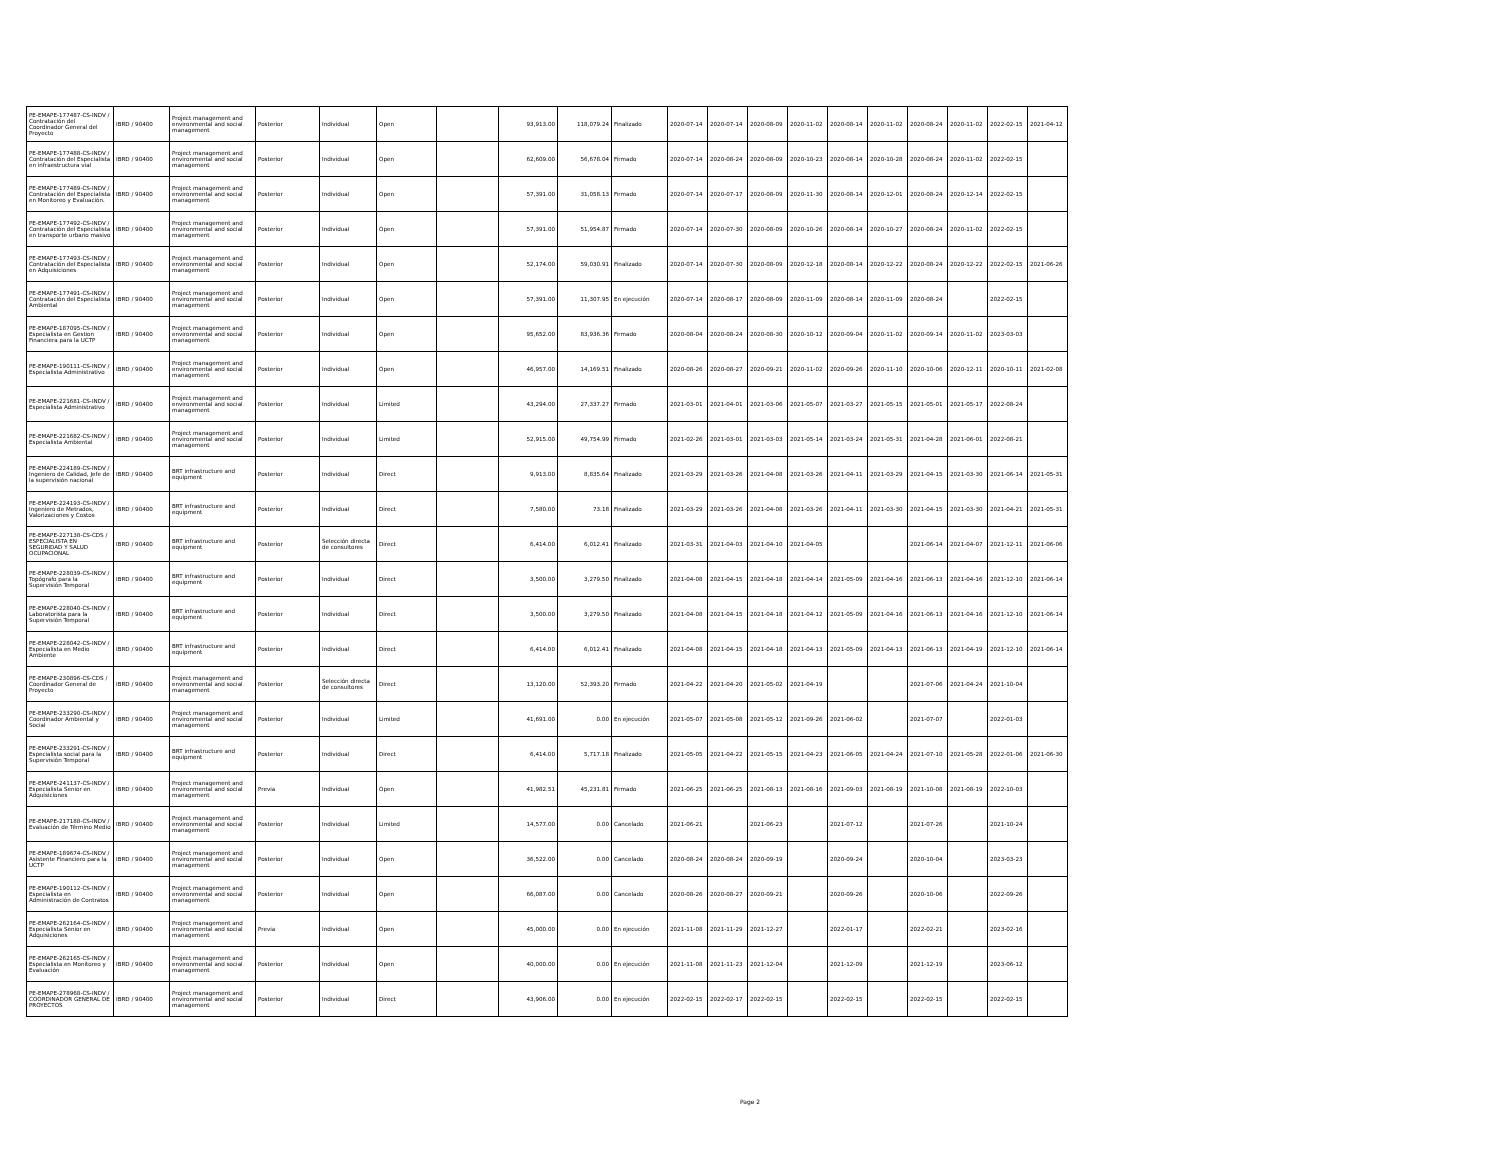| PE-EMAPE-177487-CS-INDV / Contratación del Coordinador General del Proyecto | IBRD / 90400 | Project management and environmental and social management | Posterior | Individual | Open | | 93,913.00 | 118,079.24 | Finalizado | 2020-07-14 | 2020-07-14 | 2020-08-09 | 2020-11-02 | 2020-08-14 | 2020-11-02 | 2020-08-24 | 2020-11-02 | 2022-02-15 | 2021-04-12 |
| PE-EMAPE-177488-CS-INDV / Contratación del Especialista en infraestructura vial | IBRD / 90400 | Project management and environmental and social management | Posterior | Individual | Open | | 62,609.00 | 56,678.04 | Firmado | 2020-07-14 | 2020-08-24 | 2020-08-09 | 2020-10-23 | 2020-08-14 | 2020-10-28 | 2020-08-24 | 2020-11-02 | 2022-02-15 | |
| PE-EMAPE-177489-CS-INDV / Contratación del Especialista en Monitoreo y Evaluación. | IBRD / 90400 | Project management and environmental and social management | Posterior | Individual | Open | | 57,391.00 | 31,058.13 | Firmado | 2020-07-14 | 2020-07-17 | 2020-08-09 | 2020-11-30 | 2020-08-14 | 2020-12-01 | 2020-08-24 | 2020-12-14 | 2022-02-15 | |
| PE-EMAPE-177492-CS-INDV / Contratación del Especialista en transporte urbano masivo | IBRD / 90400 | Project management and environmental and social management | Posterior | Individual | Open | | 57,391.00 | 51,954.87 | Firmado | 2020-07-14 | 2020-07-30 | 2020-08-09 | 2020-10-26 | 2020-08-14 | 2020-10-27 | 2020-08-24 | 2020-11-02 | 2022-02-15 | |
| PE-EMAPE-177493-CS-INDV / Contratación del Especialista en Adquisiciones | IBRD / 90400 | Project management and environmental and social management | Posterior | Individual | Open | | 52,174.00 | 59,030.91 | Finalizado | 2020-07-14 | 2020-07-30 | 2020-08-09 | 2020-12-18 | 2020-08-14 | 2020-12-22 | 2020-08-24 | 2020-12-22 | 2022-02-15 | 2021-06-26 |
| PE-EMAPE-177491-CS-INDV / Contratación del Especialista Ambiental | IBRD / 90400 | Project management and environmental and social management | Posterior | Individual | Open | | 57,391.00 | 11,307.95 | En ejecución | 2020-07-14 | 2020-08-17 | 2020-08-09 | 2020-11-09 | 2020-08-14 | 2020-11-09 | 2020-08-24 | | 2022-02-15 | |
| PE-EMAPE-187095-CS-INDV / Especialista en Gestion Financiera para la UCTP | IBRD / 90400 | Project management and environmental and social management | Posterior | Individual | Open | | 95,652.00 | 83,936.36 | Firmado | 2020-08-04 | 2020-08-24 | 2020-08-30 | 2020-10-12 | 2020-09-04 | 2020-11-02 | 2020-09-14 | 2020-11-02 | 2023-03-03 | |
| PE-EMAPE-190111-CS-INDV / Especialista Administrativo | IBRD / 90400 | Project management and environmental and social management | Posterior | Individual | Open | | 46,957.00 | 14,169.51 | Finalizado | 2020-08-26 | 2020-08-27 | 2020-09-21 | 2020-11-02 | 2020-09-26 | 2020-11-10 | 2020-10-06 | 2020-12-11 | 2020-10-11 | 2021-02-08 |
| PE-EMAPE-221681-CS-INDV / Especialista Administrativo | IBRD / 90400 | Project management and environmental and social management | Posterior | Individual | Limited | | 43,294.00 | 27,337.27 | Firmado | 2021-03-01 | 2021-04-01 | 2021-03-06 | 2021-05-07 | 2021-03-27 | 2021-05-15 | 2021-05-01 | 2021-05-17 | 2022-08-24 | |
| PE-EMAPE-221682-CS-INDV / Especialista Ambiental | IBRD / 90400 | Project management and environmental and social management | Posterior | Individual | Limited | | 52,915.00 | 49,754.99 | Firmado | 2021-02-26 | 2021-03-01 | 2021-03-03 | 2021-05-14 | 2021-03-24 | 2021-05-31 | 2021-04-28 | 2021-06-01 | 2022-08-21 | |
| PE-EMAPE-224189-CS-INDV / Ingeniero de Calidad, Jefe de la supervisión nacional | IBRD / 90400 | BRT infrastructure and equipment | Posterior | Individual | Direct | | 9,913.00 | 8,835.64 | Finalizado | 2021-03-29 | 2021-03-26 | 2021-04-08 | 2021-03-26 | 2021-04-11 | 2021-03-29 | 2021-04-15 | 2021-03-30 | 2021-06-14 | 2021-05-31 |
| PE-EMAPE-224193-CS-INDV / Ingeniero de Metrados, Valorizaciones y Costos | IBRD / 90400 | BRT infrastructure and equipment | Posterior | Individual | Direct | | 7,580.00 | 73.18 | Finalizado | 2021-03-29 | 2021-03-26 | 2021-04-08 | 2021-03-26 | 2021-04-11 | 2021-03-30 | 2021-04-15 | 2021-03-30 | 2021-04-21 | 2021-05-31 |
| PE-EMAPE-227138-CS-CDS / ESPECIALISTA EN SEGURIDAD Y SALUD OCUPACIONAL | IBRD / 90400 | BRT infrastructure and equipment | Posterior | Selección directa de consultores | Direct | | 6,414.00 | 6,012.41 | Finalizado | 2021-03-31 | 2021-04-03 | 2021-04-10 | 2021-04-05 | | | 2021-06-14 | 2021-04-07 | 2021-12-11 | 2021-06-06 |
| PE-EMAPE-228039-CS-INDV / Topógrafo para la Supervisión Temporal | IBRD / 90400 | BRT infrastructure and equipment | Posterior | Individual | Direct | | 3,500.00 | 3,279.50 | Finalizado | 2021-04-08 | 2021-04-15 | 2021-04-18 | 2021-04-14 | 2021-05-09 | 2021-04-16 | 2021-06-13 | 2021-04-16 | 2021-12-10 | 2021-06-14 |
| PE-EMAPE-228040-CS-INDV / Laboratorista para la Supervisión Temporal | IBRD / 90400 | BRT infrastructure and equipment | Posterior | Individual | Direct | | 3,500.00 | 3,279.50 | Finalizado | 2021-04-08 | 2021-04-15 | 2021-04-18 | 2021-04-12 | 2021-05-09 | 2021-04-16 | 2021-06-13 | 2021-04-16 | 2021-12-10 | 2021-06-14 |
| PE-EMAPE-228042-CS-INDV / Especialista en Medio Ambiente | IBRD / 90400 | BRT infrastructure and equipment | Posterior | Individual | Direct | | 6,414.00 | 6,012.41 | Finalizado | 2021-04-08 | 2021-04-15 | 2021-04-18 | 2021-04-13 | 2021-05-09 | 2021-04-13 | 2021-06-13 | 2021-04-19 | 2021-12-10 | 2021-06-14 |
| PE-EMAPE-230896-CS-CDS / Coordinador General de Proyecto | IBRD / 90400 | Project management and environmental and social management | Posterior | Selección directa de consultores | Direct | | 13,120.00 | 52,393.20 | Firmado | 2021-04-22 | 2021-04-20 | 2021-05-02 | 2021-04-19 | | | 2021-07-06 | 2021-04-24 | 2021-10-04 | |
| PE-EMAPE-233290-CS-INDV / Coordinador Ambiental y Social | IBRD / 90400 | Project management and environmental and social management | Posterior | Individual | Limited | | 41,691.00 | 0.00 | En ejecución | 2021-05-07 | 2021-05-08 | 2021-05-12 | 2021-09-26 | 2021-06-02 | | 2021-07-07 | | 2022-01-03 | |
| PE-EMAPE-233291-CS-INDV / Especialista social para la Supervisión Temporal | IBRD / 90400 | BRT infrastructure and equipment | Posterior | Individual | Direct | | 6,414.00 | 5,717.18 | Finalizado | 2021-05-05 | 2021-04-22 | 2021-05-15 | 2021-04-23 | 2021-06-05 | 2021-04-24 | 2021-07-10 | 2021-05-28 | 2022-01-06 | 2021-06-30 |
| PE-EMAPE-241137-CS-INDV / Especialista Senior en Adquisiciones | IBRD / 90400 | Project management and environmental and social management | Previa | Individual | Open | | 41,982.51 | 45,231.81 | Firmado | 2021-06-25 | 2021-06-25 | 2021-08-13 | 2021-08-16 | 2021-09-03 | 2021-08-19 | 2021-10-08 | 2021-08-19 | 2022-10-03 | |
| PE-EMAPE-217188-CS-INDV / Evaluación de Término Medio | IBRD / 90400 | Project management and environmental and social management | Posterior | Individual | Limited | | 14,577.00 | 0.00 | Cancelado | 2021-06-21 | | 2021-06-23 | | 2021-07-12 | | 2021-07-26 | | 2021-10-24 | |
| PE-EMAPE-189674-CS-INDV / Asistente Financiero para la UCTP | IBRD / 90400 | Project management and environmental and social management | Posterior | Individual | Open | | 36,522.00 | 0.00 | Cancelado | 2020-08-24 | 2020-08-24 | 2020-09-19 | | 2020-09-24 | | 2020-10-04 | | 2023-03-23 | |
| PE-EMAPE-190112-CS-INDV / Especialista en Administración de Contratos | IBRD / 90400 | Project management and environmental and social management | Posterior | Individual | Open | | 66,087.00 | 0.00 | Cancelado | 2020-08-26 | 2020-08-27 | 2020-09-21 | | 2020-09-26 | | 2020-10-06 | | 2022-09-26 | |
| PE-EMAPE-262164-CS-INDV / Especialista Senior en Adquisiciones | IBRD / 90400 | Project management and environmental and social management | Previa | Individual | Open | | 45,000.00 | 0.00 | En ejecución | 2021-11-08 | 2021-11-29 | 2021-12-27 | | 2022-01-17 | | 2022-02-21 | | 2023-02-16 | |
| PE-EMAPE-262165-CS-INDV / Especialista en Monitoreo y Evaluación | IBRD / 90400 | Project management and environmental and social management | Posterior | Individual | Open | | 40,000.00 | 0.00 | En ejecución | 2021-11-08 | 2021-11-23 | 2021-12-04 | | 2021-12-09 | | 2021-12-19 | | 2023-06-12 | |
| PE-EMAPE-278968-CS-INDV / COORDINADOR GENERAL DE PROYECTOS | IBRD / 90400 | Project management and environmental and social management | Posterior | Individual | Direct | | 43,906.00 | 0.00 | En ejecución | 2022-02-15 | 2022-02-17 | 2022-02-15 | | 2022-02-15 | | 2022-02-15 | | 2022-02-15 | |
Page 2